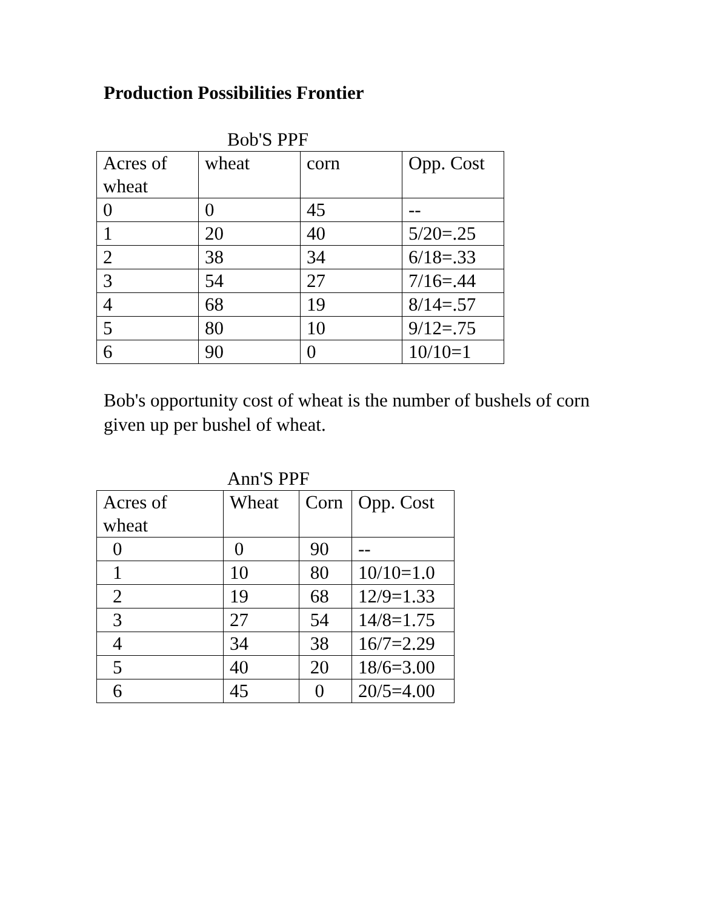Production Possibilities Frontier
Bob'S PPF
| Acres of wheat | wheat | corn | Opp. Cost |
| 0 | 0 | 45 | -- |
| 1 | 20 | 40 | 5/20=.25 |
| 2 | 38 | 34 | 6/18=.33 |
| 3 | 54 | 27 | 7/16=.44 |
| 4 | 68 | 19 | 8/14=.57 |
| 5 | 80 | 10 | 9/12=.75 |
| 6 | 90 | 0 | 10/10=1 |
Bob's opportunity cost of wheat is the number of bushels of corn given up per bushel of wheat.
Ann'S PPF
| Acres of wheat | Wheat | Corn | Opp. Cost |
| 0 | 0 | 90 | -- |
| 1 | 10 | 80 | 10/10=1.0 |
| 2 | 19 | 68 | 12/9=1.33 |
| 3 | 27 | 54 | 14/8=1.75 |
| 4 | 34 | 38 | 16/7=2.29 |
| 5 | 40 | 20 | 18/6=3.00 |
| 6 | 45 | 0 | 20/5=4.00 |